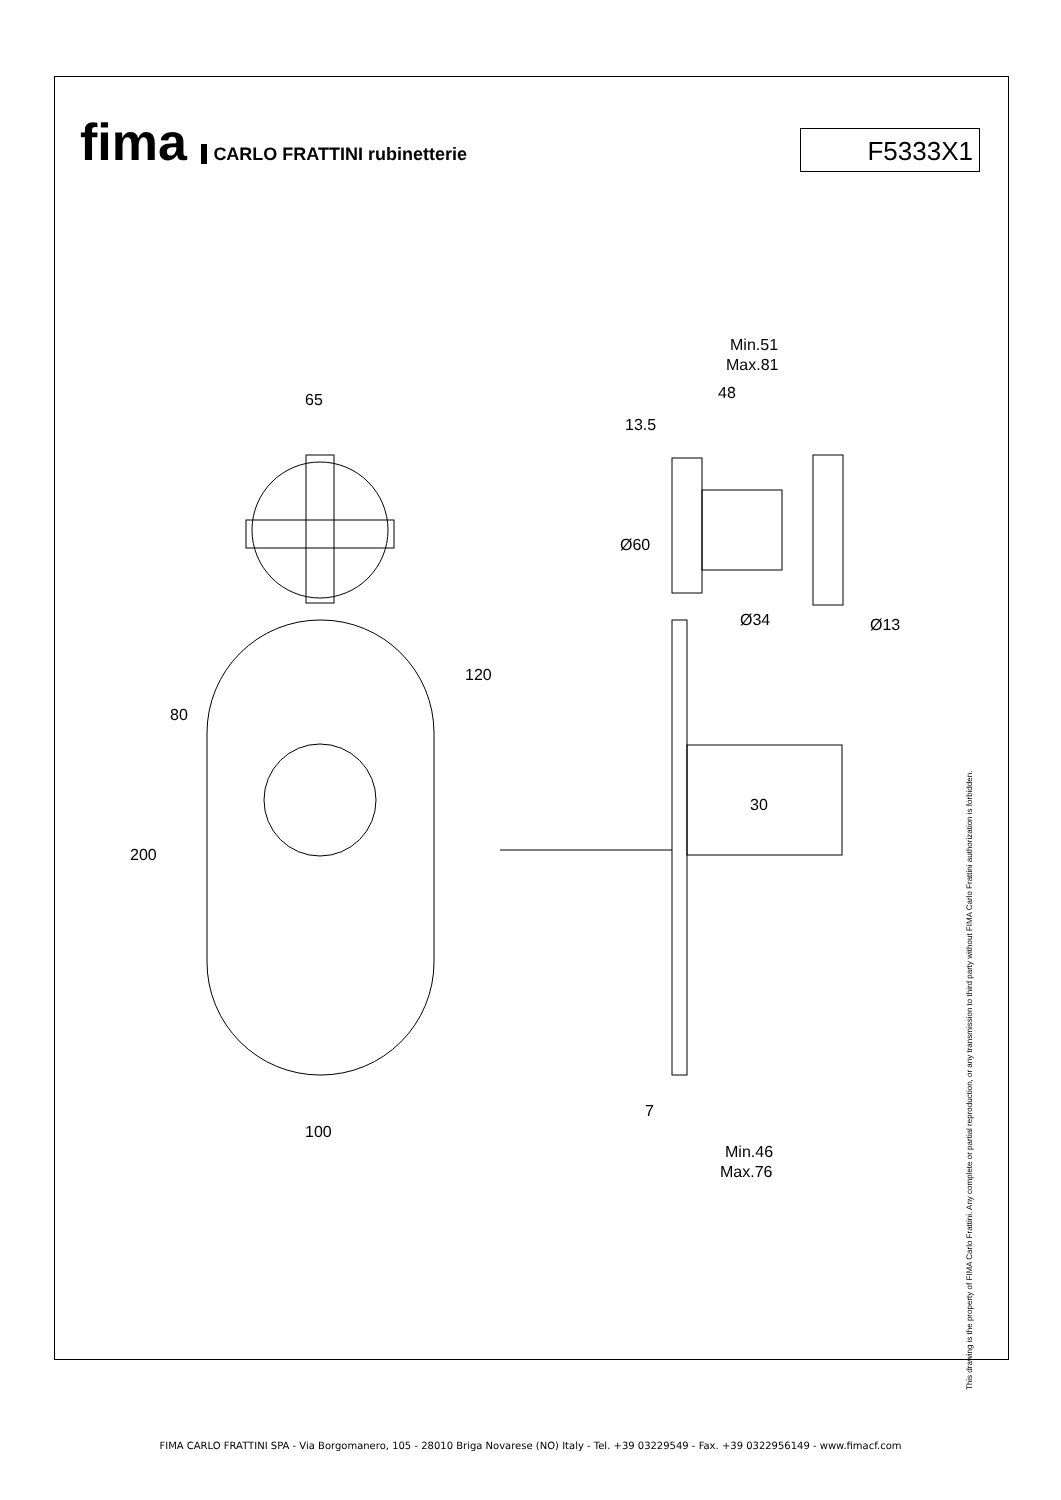fima CARLO FRATTINI rubinetterie
F5333X1
65
100
200
80
120
Min.51
Max.81
48
13.5
Ø60
Ø34
Ø13
30
7
Min.46
Max.76
This drawing is the property of FIMA Carlo Frattini. Any complete or partial reproduction, or any transmission to third party without FIMA Carlo Frattini authorization is forbidden.
FIMA CARLO FRATTINI SPA - Via Borgomanero, 105 - 28010 Briga Novarese (NO) Italy - Tel. +39 03229549 - Fax. +39 0322956149 - www.fimacf.com